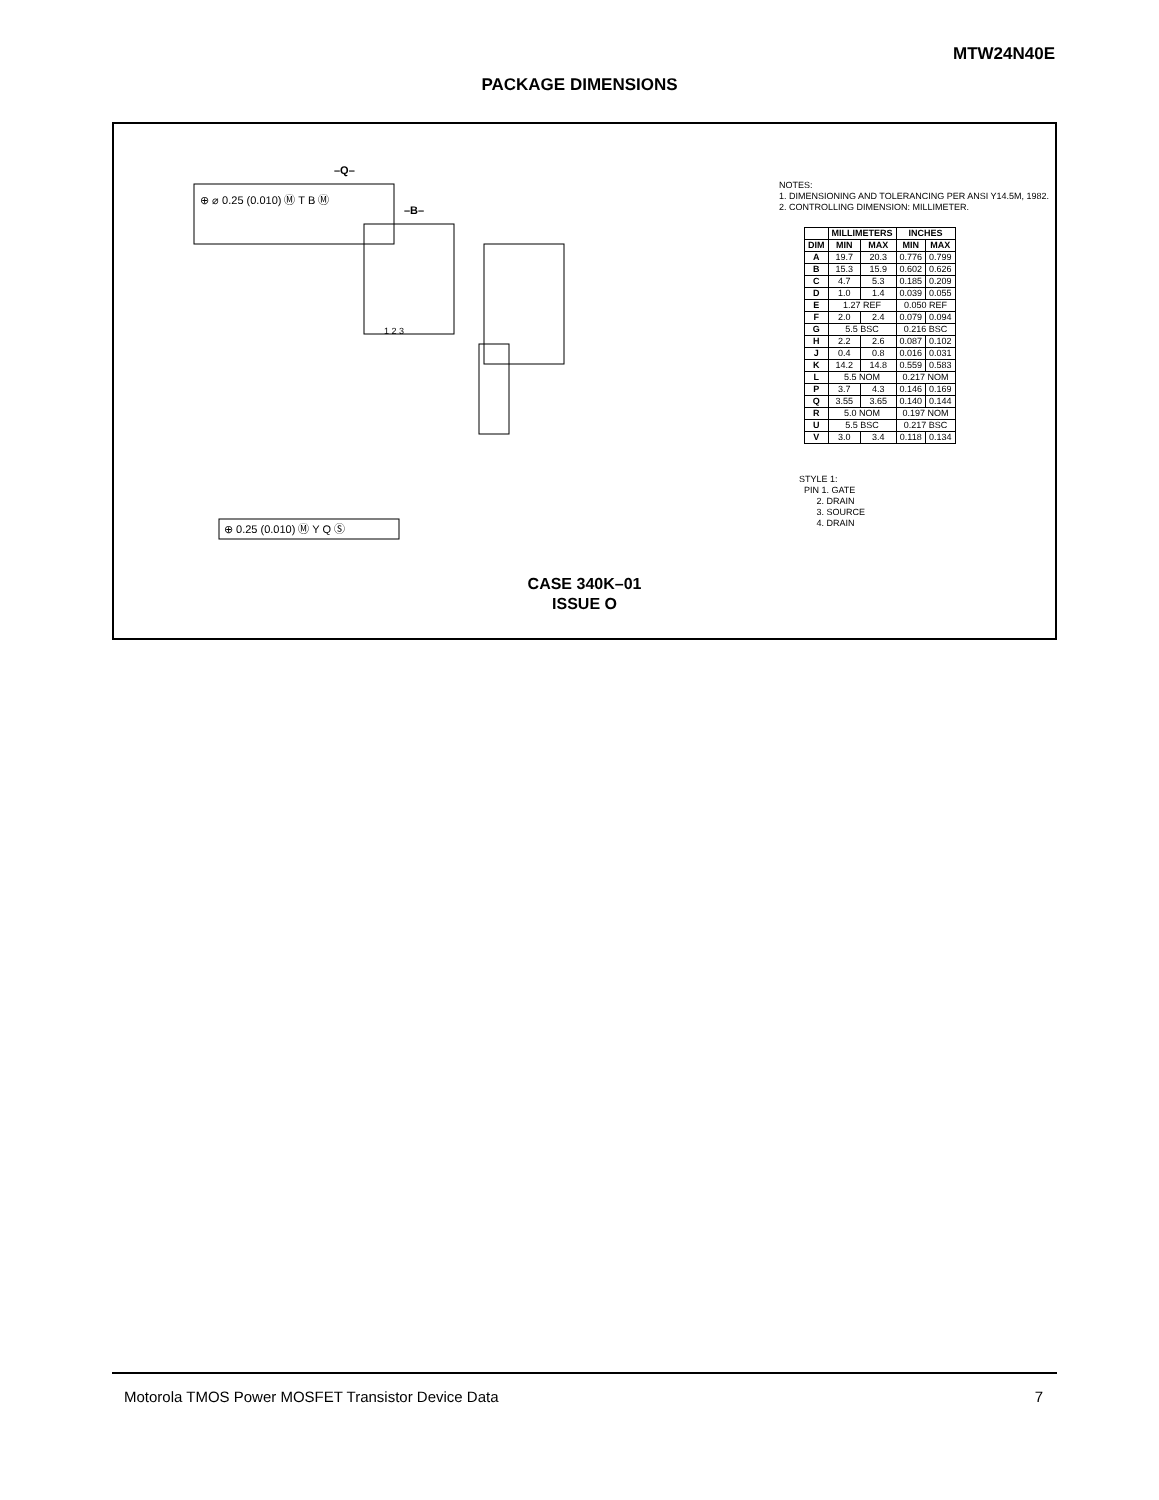MTW24N40E
PACKAGE DIMENSIONS
⊕ ⌀ 0.25 (0.010) Ⓜ T B Ⓜ
–Q–
–B–
1 2 3
⊕ 0.25 (0.010) Ⓜ Y Q Ⓢ
NOTES:
1. DIMENSIONING AND TOLERANCING PER ANSI Y14.5M, 1982.
2. CONTROLLING DIMENSION: MILLIMETER.
| | MILLIMETERS | | INCHES | |
| --- | --- | --- | --- | --- |
| DIM | MIN | MAX | MIN | MAX |
| A | 19.7 | 20.3 | 0.776 | 0.799 |
| B | 15.3 | 15.9 | 0.602 | 0.626 |
| C | 4.7 | 5.3 | 0.185 | 0.209 |
| D | 1.0 | 1.4 | 0.039 | 0.055 |
| E | 1.27 REF | | 0.050 REF | |
| F | 2.0 | 2.4 | 0.079 | 0.094 |
| G | 5.5 BSC | | 0.216 BSC | |
| H | 2.2 | 2.6 | 0.087 | 0.102 |
| J | 0.4 | 0.8 | 0.016 | 0.031 |
| K | 14.2 | 14.8 | 0.559 | 0.583 |
| L | 5.5 NOM | | 0.217 NOM | |
| P | 3.7 | 4.3 | 0.146 | 0.169 |
| Q | 3.55 | 3.65 | 0.140 | 0.144 |
| R | 5.0 NOM | | 0.197 NOM | |
| U | 5.5 BSC | | 0.217 BSC | |
| V | 3.0 | 3.4 | 0.118 | 0.134 |
STYLE 1:
PIN 1. GATE
2. DRAIN
3. SOURCE
4. DRAIN
CASE 340K–01
ISSUE O
Motorola TMOS Power MOSFET Transistor Device Data 7